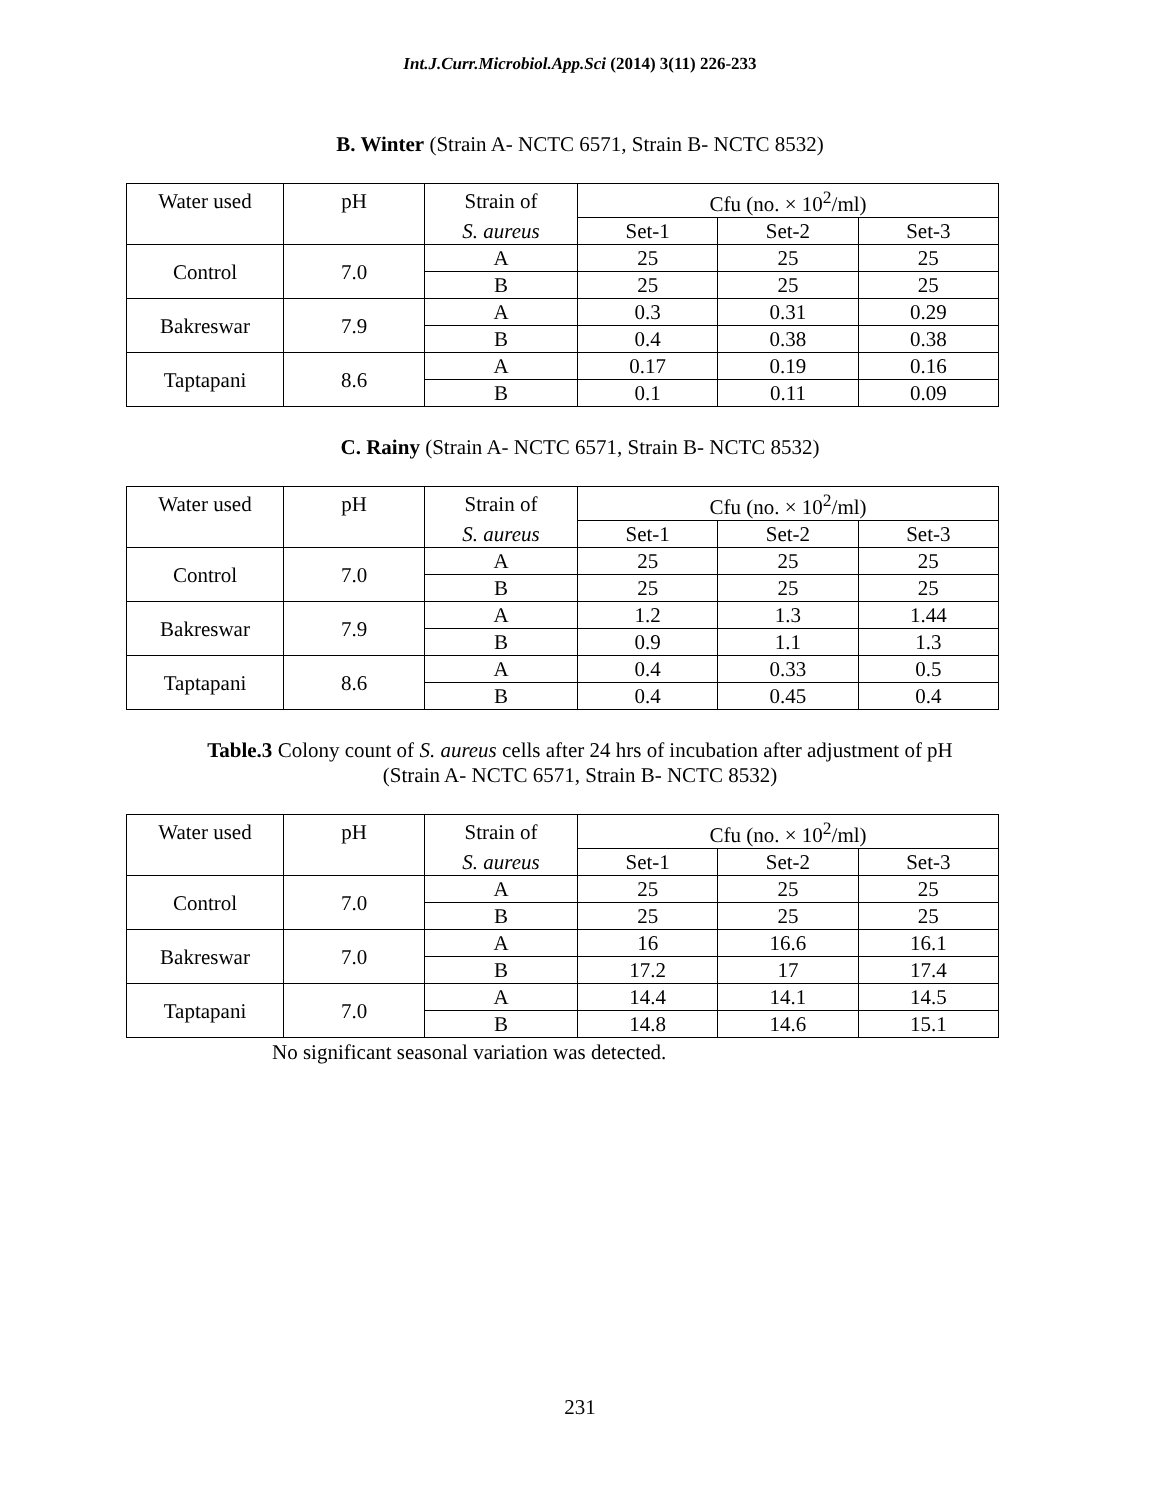Int.J.Curr.Microbiol.App.Sci (2014) 3(11) 226-233
B. Winter (Strain A- NCTC 6571, Strain B- NCTC 8532)
| Water used | pH | Strain of | Cfu (no. × 10<sup>2</sup>/ml) | | |
| | | S. aureus | Set-1 | Set-2 | Set-3 |
| Control | 7.0 | A | 25 | 25 | 25 |
| | | B | 25 | 25 | 25 |
| Bakreswar | 7.9 | A | 0.3 | 0.31 | 0.29 |
| | | B | 0.4 | 0.38 | 0.38 |
| Taptapani | 8.6 | A | 0.17 | 0.19 | 0.16 |
| | | B | 0.1 | 0.11 | 0.09 |
C. Rainy (Strain A- NCTC 6571, Strain B- NCTC 8532)
| Water used | pH | Strain of | Cfu (no. × 10<sup>2</sup>/ml) | | |
| | | S. aureus | Set-1 | Set-2 | Set-3 |
| Control | 7.0 | A | 25 | 25 | 25 |
| | | B | 25 | 25 | 25 |
| Bakreswar | 7.9 | A | 1.2 | 1.3 | 1.44 |
| | | B | 0.9 | 1.1 | 1.3 |
| Taptapani | 8.6 | A | 0.4 | 0.33 | 0.5 |
| | | B | 0.4 | 0.45 | 0.4 |
Table.3 Colony count of S. aureus cells after 24 hrs of incubation after adjustment of pH
(Strain A- NCTC 6571, Strain B- NCTC 8532)
| Water used | pH | Strain of | Cfu (no. × 10<sup>2</sup>/ml) | | |
| | | S. aureus | Set-1 | Set-2 | Set-3 |
| Control | 7.0 | A | 25 | 25 | 25 |
| | | B | 25 | 25 | 25 |
| Bakreswar | 7.0 | A | 16 | 16.6 | 16.1 |
| | | B | 17.2 | 17 | 17.4 |
| Taptapani | 7.0 | A | 14.4 | 14.1 | 14.5 |
| | | B | 14.8 | 14.6 | 15.1 |
No significant seasonal variation was detected.
231